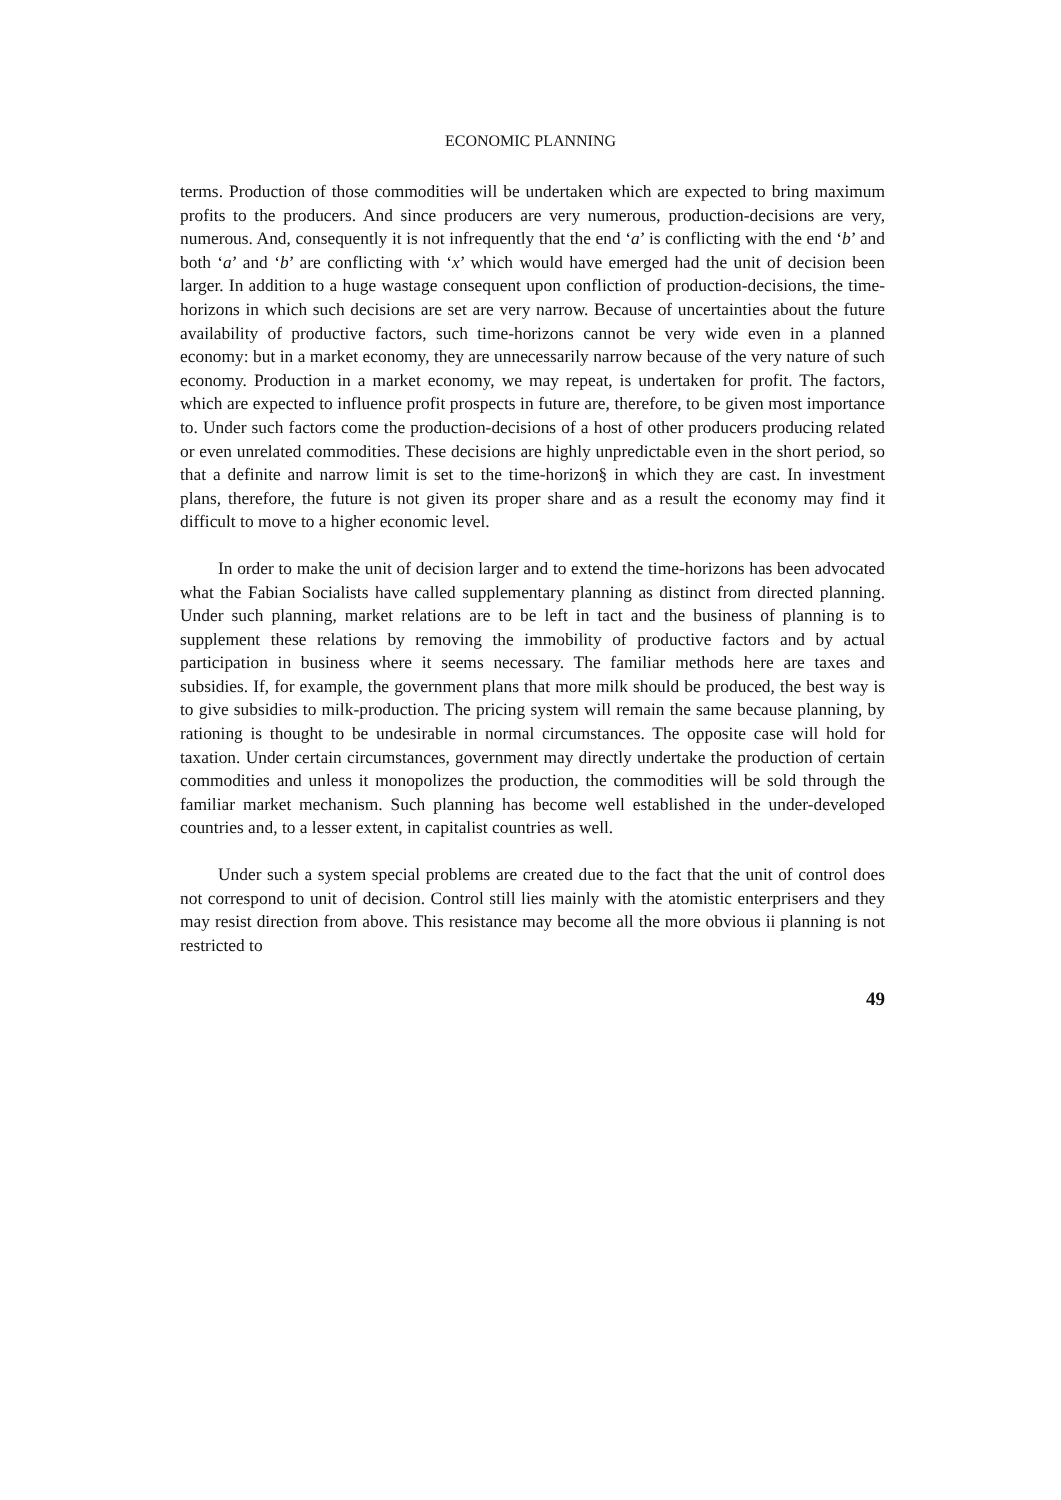ECONOMIC PLANNING
terms. Production of those commodities will be undertaken which are expected to bring maximum profits to the producers. And since producers are very numerous, production-decisions are very, numerous. And, consequently it is not infrequently that the end ‘a’ is conflicting with the end ‘b’ and both ‘a’ and ‘b’ are conflicting with ‘x’ which would have emerged had the unit of decision been larger. In addition to a huge wastage consequent upon confliction of production-decisions, the time-horizons in which such decisions are set are very narrow. Because of uncertainties about the future availability of productive factors, such time-horizons cannot be very wide even in a planned economy: but in a market economy, they are unnecessarily narrow because of the very nature of such economy. Production in a market economy, we may repeat, is undertaken for profit. The factors, which are expected to influence profit prospects in future are, therefore, to be given most importance to. Under such factors come the production-decisions of a host of other producers producing related or even unrelated commodities. These decisions are highly unpredictable even in the short period, so that a definite and narrow limit is set to the time-horizon§ in which they are cast. In investment plans, therefore, the future is not given its proper share and as a result the economy may find it difficult to move to a higher economic level.
In order to make the unit of decision larger and to extend the time-horizons has been advocated what the Fabian Socialists have called supplementary planning as distinct from directed planning. Under such planning, market relations are to be left in tact and the business of planning is to supplement these relations by removing the immobility of productive factors and by actual participation in business where it seems necessary. The familiar methods here are taxes and subsidies. If, for example, the government plans that more milk should be produced, the best way is to give subsidies to milk-production. The pricing system will remain the same because planning, by rationing is thought to be undesirable in normal circumstances. The opposite case will hold for taxation. Under certain circumstances, government may directly undertake the production of certain commodities and unless it monopolizes the production, the commodities will be sold through the familiar market mechanism. Such planning has become well established in the under-developed countries and, to a lesser extent, in capitalist countries as well.
Under such a system special problems are created due to the fact that the unit of control does not correspond to unit of decision. Control still lies mainly with the atomistic enterprisers and they may resist direction from above. This resistance may become all the more obvious ii planning is not restricted to
49